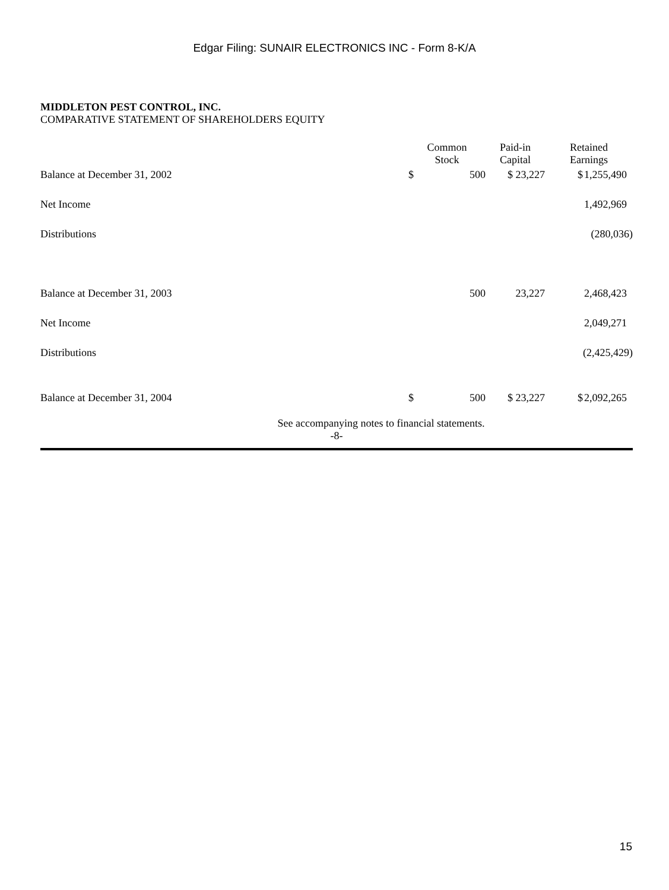Edgar Filing: SUNAIR ELECTRONICS INC - Form 8-K/A
MIDDLETON PEST CONTROL, INC.
COMPARATIVE STATEMENT OF SHAREHOLDERS EQUITY
| | Common Stock | | Paid-in Capital | Retained Earnings | |
| Balance at December 31, 2002 | $ | 500 | $ 23,227 | $ | 1,255,490 |
| Net Income | | | | | 1,492,969 |
| Distributions | | | | | (280,036) |
| Balance at December 31, 2003 | | 500 | 23,227 | | 2,468,423 |
| Net Income | | | | | 2,049,271 |
| Distributions | | | | | (2,425,429) |
| Balance at December 31, 2004 | $ | 500 | $ 23,227 | $ | 2,092,265 |
See accompanying notes to financial statements.
-8-
15